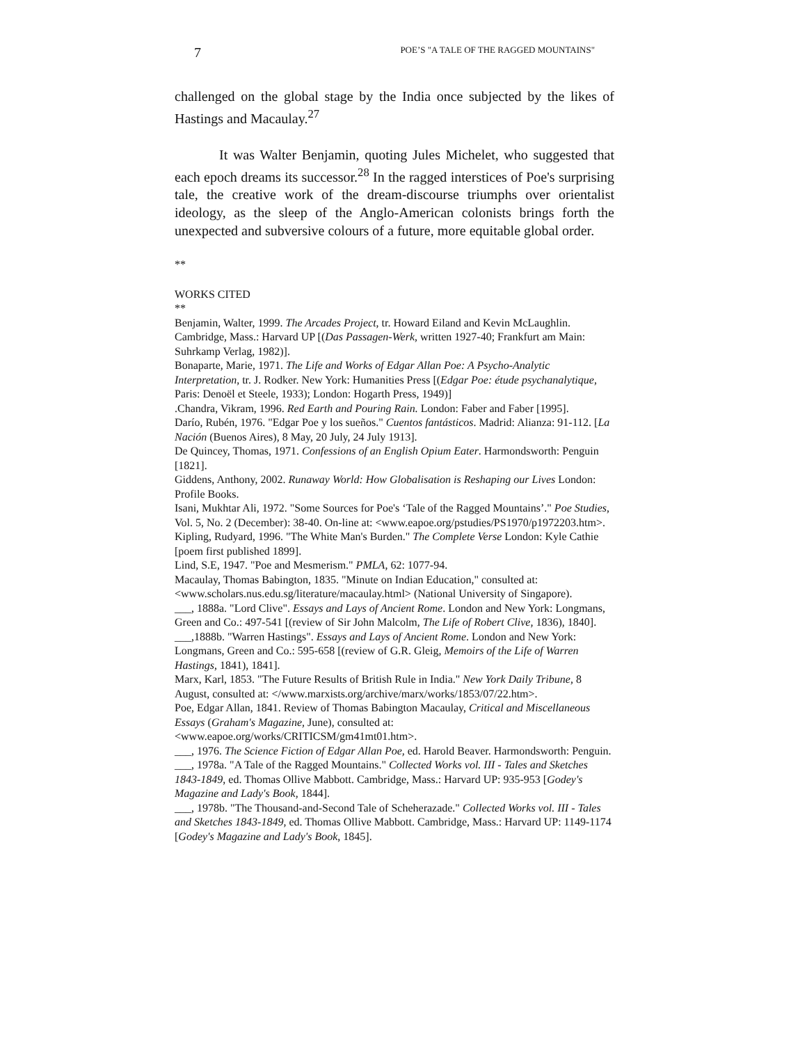7 POE’S "A TALE OF THE RAGGED MOUNTAINS"
challenged on the global stage by the India once subjected by the likes of Hastings and Macaulay.<sup>27</sup>
It was Walter Benjamin, quoting Jules Michelet, who suggested that each epoch dreams its successor.<sup>28</sup> In the ragged interstices of Poe's surprising tale, the creative work of the dream-discourse triumphs over orientalist ideology, as the sleep of the Anglo-American colonists brings forth the unexpected and subversive colours of a future, more equitable global order.
**
WORKS CITED
**
Benjamin, Walter, 1999. The Arcades Project, tr. Howard Eiland and Kevin McLaughlin. Cambridge, Mass.: Harvard UP [(Das Passagen-Werk, written 1927-40; Frankfurt am Main: Suhrkamp Verlag, 1982)].
Bonaparte, Marie, 1971. The Life and Works of Edgar Allan Poe: A Psycho-Analytic Interpretation, tr. J. Rodker. New York: Humanities Press [(Edgar Poe: étude psychanalytique, Paris: Denoël et Steele, 1933); London: Hogarth Press, 1949)]
.Chandra, Vikram, 1996. Red Earth and Pouring Rain. London: Faber and Faber [1995].
Darío, Rubén, 1976. "Edgar Poe y los sueños." Cuentos fantásticos. Madrid: Alianza: 91-112. [La Nación (Buenos Aires), 8 May, 20 July, 24 July 1913].
De Quincey, Thomas, 1971. Confessions of an English Opium Eater. Harmondsworth: Penguin [1821].
Giddens, Anthony, 2002. Runaway World: How Globalisation is Reshaping our Lives London: Profile Books.
Isani, Mukhtar Ali, 1972. "Some Sources for Poe's ‘Tale of the Ragged Mountains’." Poe Studies, Vol. 5, No. 2 (December): 38-40. On-line at: <www.eapoe.org/pstudies/PS1970/p1972203.htm>.
Kipling, Rudyard, 1996. "The White Man's Burden." The Complete Verse London: Kyle Cathie [poem first published 1899].
Lind, S.E, 1947. "Poe and Mesmerism." PMLA, 62: 1077-94.
Macaulay, Thomas Babington, 1835. "Minute on Indian Education," consulted at: <www.scholars.nus.edu.sg/literature/macaulay.html> (National University of Singapore).
___, 1888a. "Lord Clive". Essays and Lays of Ancient Rome. London and New York: Longmans, Green and Co.: 497-541 [(review of Sir John Malcolm, The Life of Robert Clive, 1836), 1840].
___,1888b. "Warren Hastings". Essays and Lays of Ancient Rome. London and New York: Longmans, Green and Co.: 595-658 [(review of G.R. Gleig, Memoirs of the Life of Warren Hastings, 1841), 1841].
Marx, Karl, 1853. "The Future Results of British Rule in India." New York Daily Tribune, 8 August, consulted at: </www.marxists.org/archive/marx/works/1853/07/22.htm>.
Poe, Edgar Allan, 1841. Review of Thomas Babington Macaulay, Critical and Miscellaneous Essays (Graham's Magazine, June), consulted at: <www.eapoe.org/works/CRITICSM/gm41mt01.htm>.
___, 1976. The Science Fiction of Edgar Allan Poe, ed. Harold Beaver. Harmondsworth: Penguin.
___, 1978a. "A Tale of the Ragged Mountains." Collected Works vol. III - Tales and Sketches 1843-1849, ed. Thomas Ollive Mabbott. Cambridge, Mass.: Harvard UP: 935-953 [Godey's Magazine and Lady's Book, 1844].
___, 1978b. "The Thousand-and-Second Tale of Scheherazade." Collected Works vol. III - Tales and Sketches 1843-1849, ed. Thomas Ollive Mabbott. Cambridge, Mass.: Harvard UP: 1149-1174 [Godey's Magazine and Lady's Book, 1845].